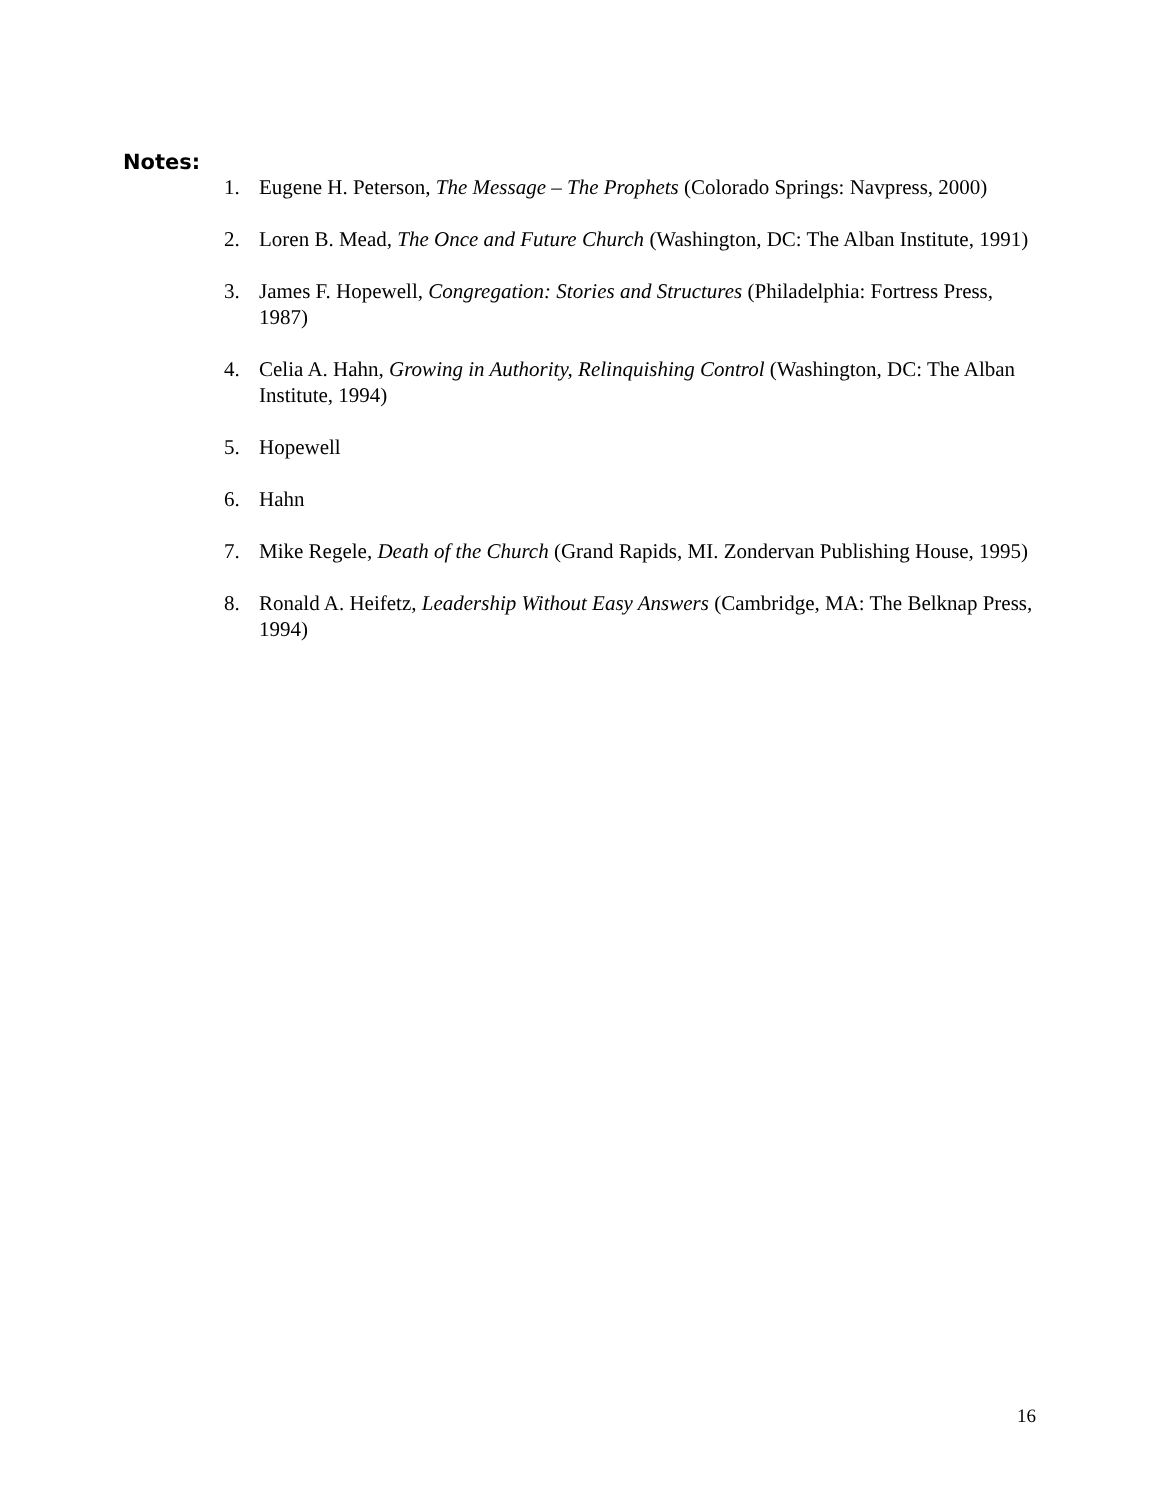Notes:
1. Eugene H. Peterson, The Message – The Prophets (Colorado Springs: Navpress, 2000)
2. Loren B. Mead, The Once and Future Church (Washington, DC: The Alban Institute, 1991)
3. James F. Hopewell, Congregation: Stories and Structures (Philadelphia: Fortress Press, 1987)
4. Celia A. Hahn, Growing in Authority, Relinquishing Control (Washington, DC: The Alban Institute, 1994)
5. Hopewell
6. Hahn
7. Mike Regele, Death of the Church (Grand Rapids, MI. Zondervan Publishing House, 1995)
8. Ronald A. Heifetz, Leadership Without Easy Answers (Cambridge, MA: The Belknap Press, 1994)
16